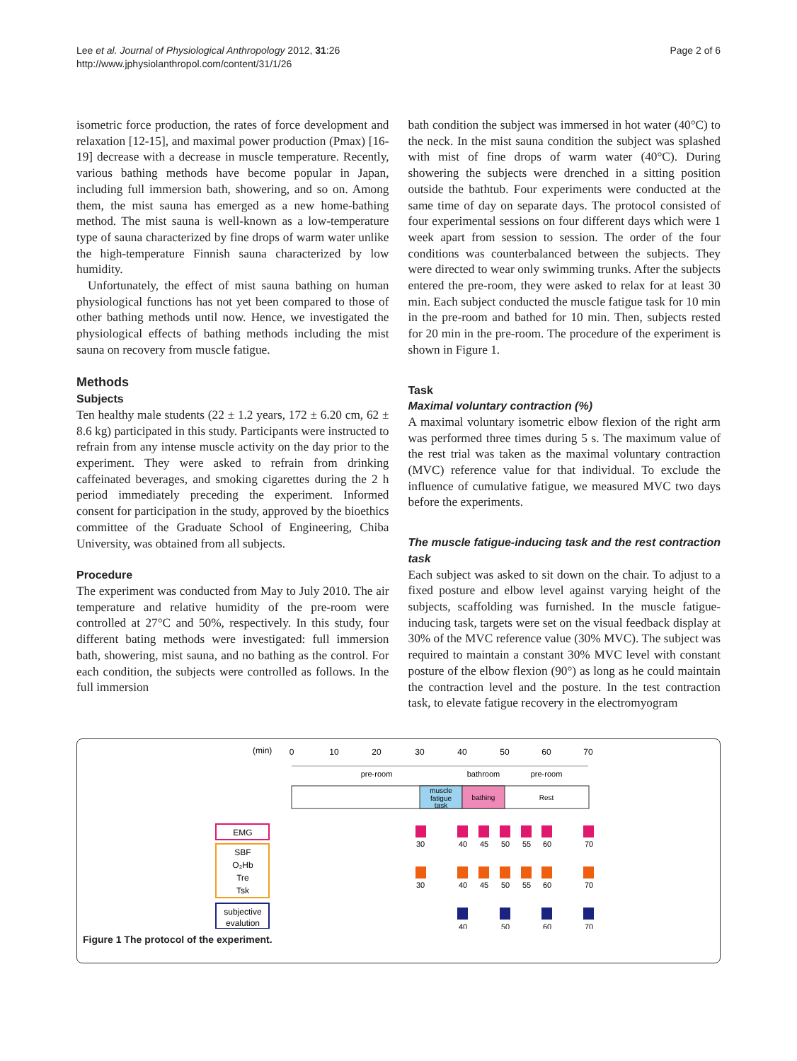Lee et al. Journal of Physiological Anthropology 2012, 31:26
http://www.jphysiolanthropol.com/content/31/1/26
Page 2 of 6
isometric force production, the rates of force development and relaxation [12-15], and maximal power production (Pmax) [16-19] decrease with a decrease in muscle temperature. Recently, various bathing methods have become popular in Japan, including full immersion bath, showering, and so on. Among them, the mist sauna has emerged as a new home-bathing method. The mist sauna is well-known as a low-temperature type of sauna characterized by fine drops of warm water unlike the high-temperature Finnish sauna characterized by low humidity.
Unfortunately, the effect of mist sauna bathing on human physiological functions has not yet been compared to those of other bathing methods until now. Hence, we investigated the physiological effects of bathing methods including the mist sauna on recovery from muscle fatigue.
Methods
Subjects
Ten healthy male students (22 ± 1.2 years, 172 ± 6.20 cm, 62 ± 8.6 kg) participated in this study. Participants were instructed to refrain from any intense muscle activity on the day prior to the experiment. They were asked to refrain from drinking caffeinated beverages, and smoking cigarettes during the 2 h period immediately preceding the experiment. Informed consent for participation in the study, approved by the bioethics committee of the Graduate School of Engineering, Chiba University, was obtained from all subjects.
Procedure
The experiment was conducted from May to July 2010. The air temperature and relative humidity of the pre-room were controlled at 27°C and 50%, respectively. In this study, four different bating methods were investigated: full immersion bath, showering, mist sauna, and no bathing as the control. For each condition, the subjects were controlled as follows. In the full immersion
bath condition the subject was immersed in hot water (40°C) to the neck. In the mist sauna condition the subject was splashed with mist of fine drops of warm water (40°C). During showering the subjects were drenched in a sitting position outside the bathtub. Four experiments were conducted at the same time of day on separate days. The protocol consisted of four experimental sessions on four different days which were 1 week apart from session to session. The order of the four conditions was counterbalanced between the subjects. They were directed to wear only swimming trunks. After the subjects entered the pre-room, they were asked to relax for at least 30 min. Each subject conducted the muscle fatigue task for 10 min in the pre-room and bathed for 10 min. Then, subjects rested for 20 min in the pre-room. The procedure of the experiment is shown in Figure 1.
Task
Maximal voluntary contraction (%)
A maximal voluntary isometric elbow flexion of the right arm was performed three times during 5 s. The maximum value of the rest trial was taken as the maximal voluntary contraction (MVC) reference value for that individual. To exclude the influence of cumulative fatigue, we measured MVC two days before the experiments.
The muscle fatigue-inducing task and the rest contraction task
Each subject was asked to sit down on the chair. To adjust to a fixed posture and elbow level against varying height of the subjects, scaffolding was furnished. In the muscle fatigue-inducing task, targets were set on the visual feedback display at 30% of the MVC reference value (30% MVC). The subject was required to maintain a constant 30% MVC level with constant posture of the elbow flexion (90°) as long as he could maintain the contraction level and the posture. In the test contraction task, to elevate fatigue recovery in the electromyogram
(min)
0
10
20
30
40
50
60
70
pre-room
bathroom
pre-room
muscle
fatigue
task
bathing
Rest
EMG
SBF
O₂Hb
Tre
Tsk
subjective
evalution
30
40
45
50
55
60
70
30
40
45
50
55
60
70
40
50
60
70
Figure 1 The protocol of the experiment.